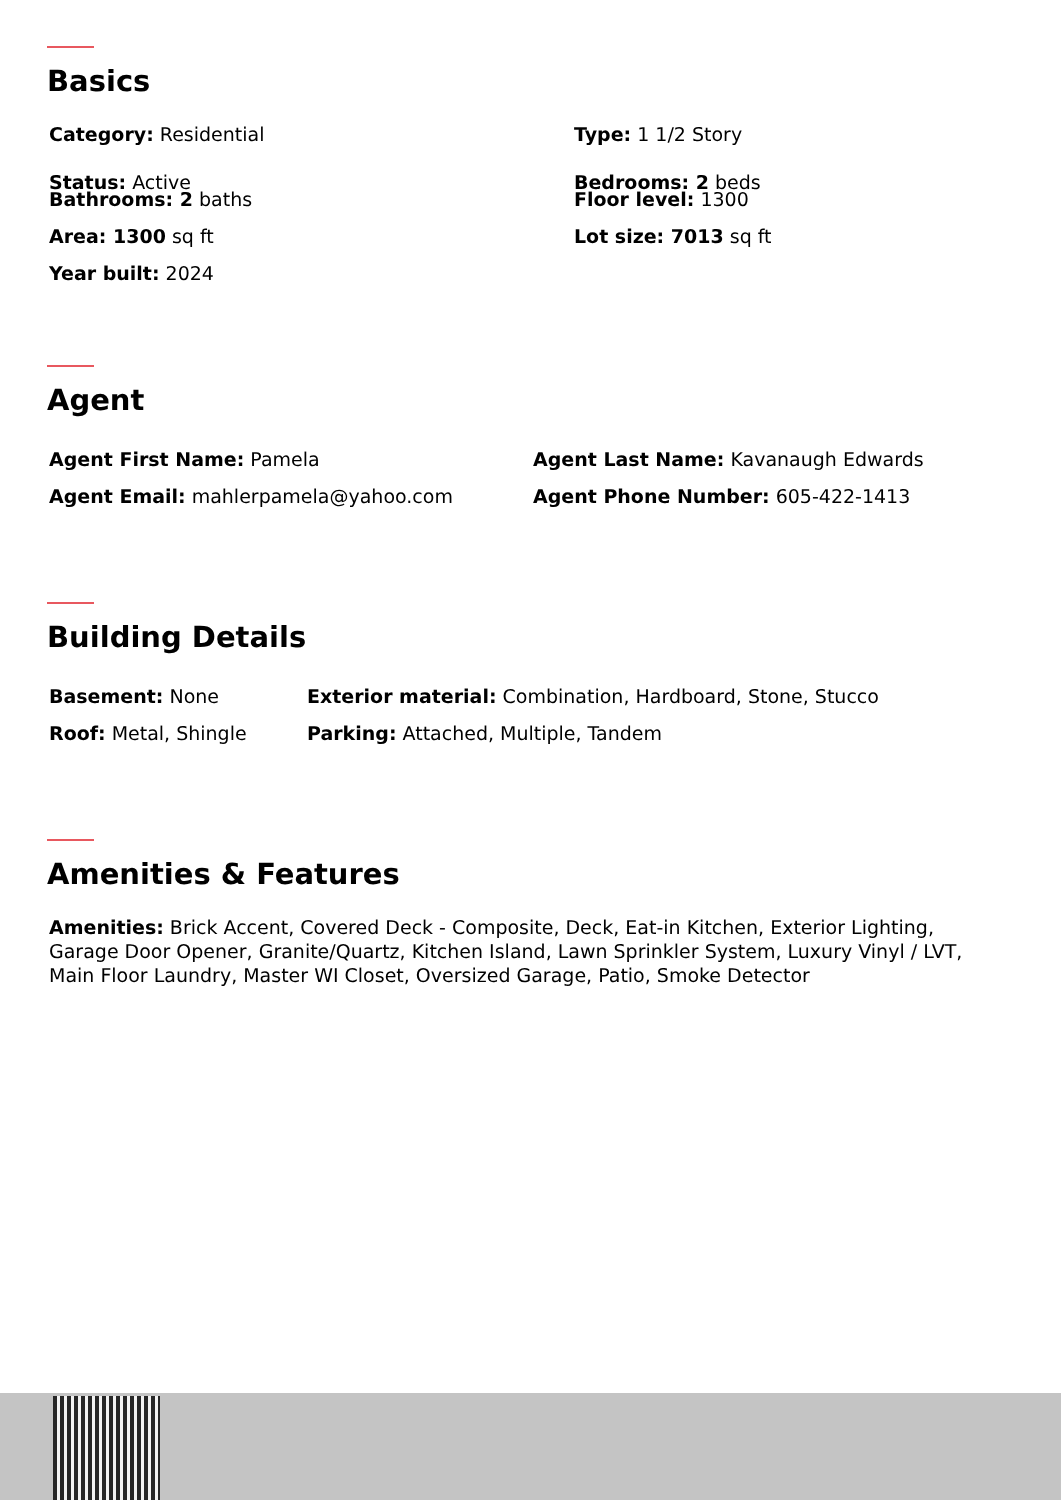Basics
Category: Residential
Status: Active
Type: 1 1/2 Story
Bedrooms: 2 beds
Bathrooms: 2 baths
Area: 1300 sq ft
Year built: 2024
Floor level: 1300
Lot size: 7013 sq ft
Agent
Agent First Name: Pamela
Agent Email: mahlerpamela@yahoo.com
Agent Last Name: Kavanaugh Edwards
Agent Phone Number: 605-422-1413
Building Details
Basement: None
Roof: Metal, Shingle
Exterior material: Combination, Hardboard, Stone, Stucco
Parking: Attached, Multiple, Tandem
Amenities & Features
Amenities: Brick Accent, Covered Deck - Composite, Deck, Eat-in Kitchen, Exterior Lighting, Garage Door Opener, Granite/Quartz, Kitchen Island, Lawn Sprinkler System, Luxury Vinyl / LVT, Main Floor Laundry, Master WI Closet, Oversized Garage, Patio, Smoke Detector